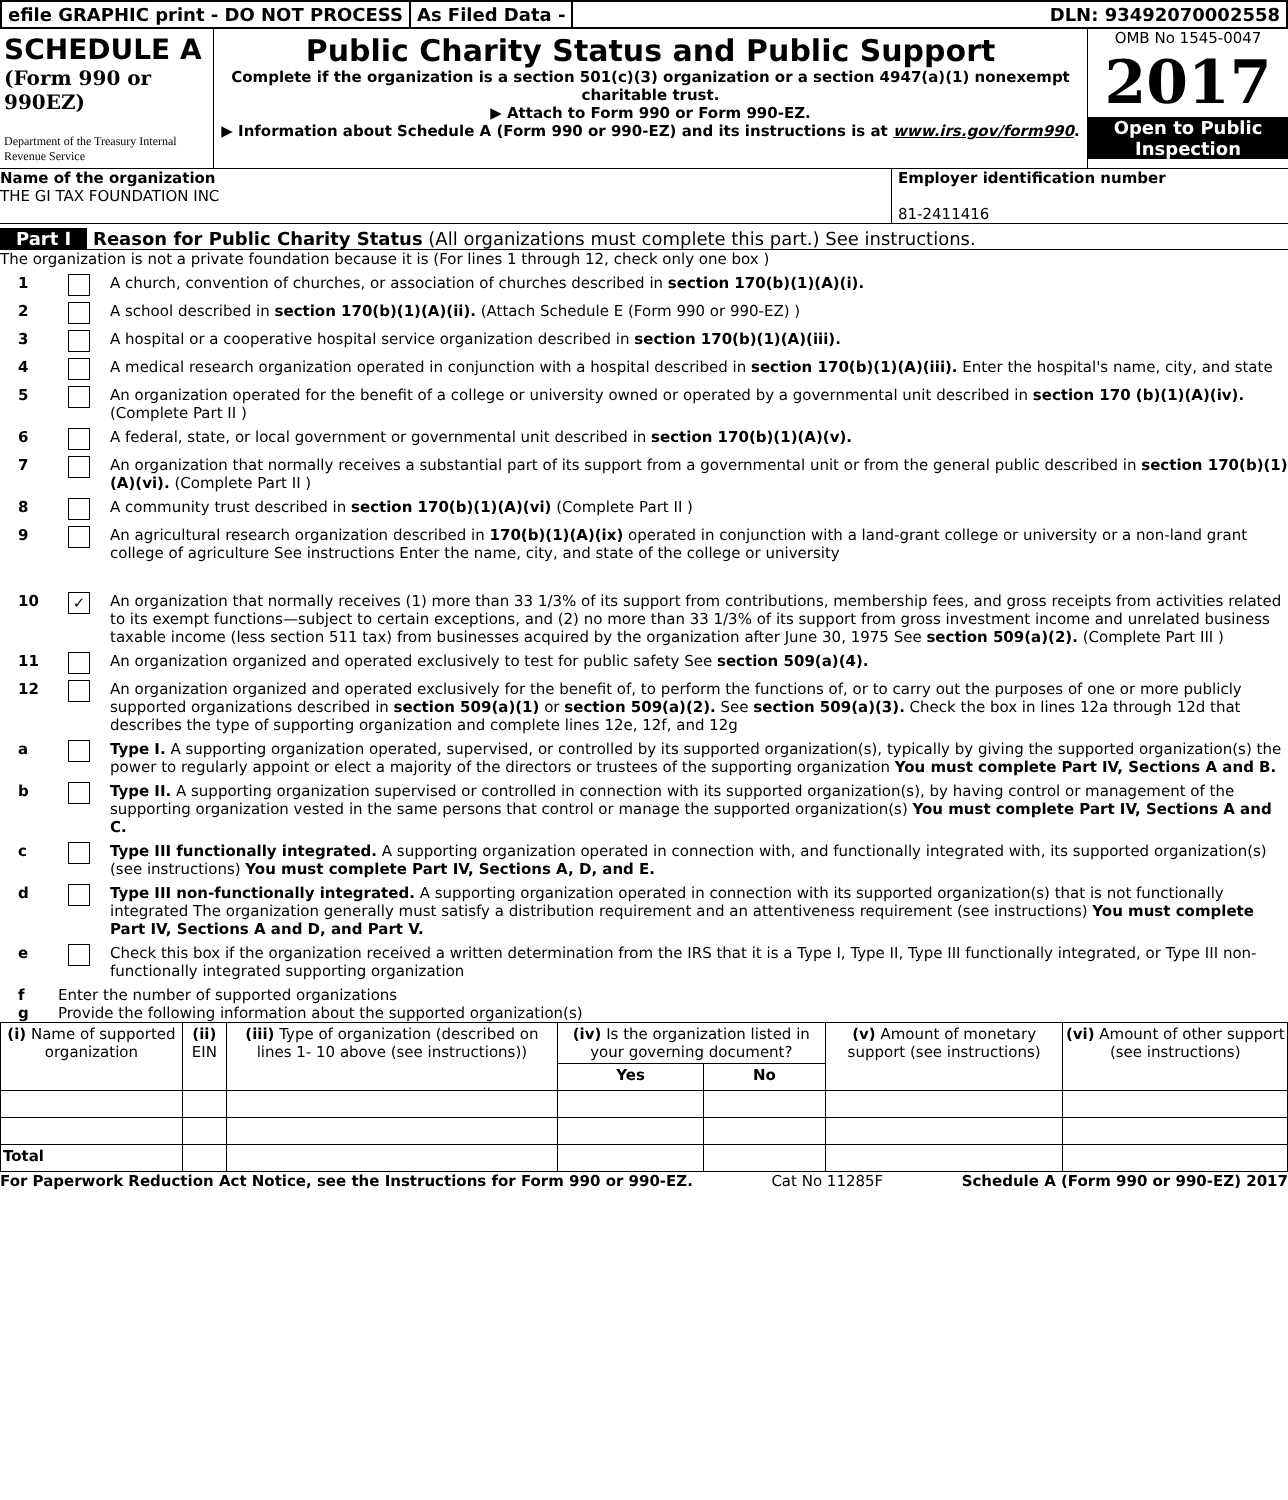efile GRAPHIC print - DO NOT PROCESS
As Filed Data - DLN: 93492070002558
SCHEDULE A
(Form 990 or 990EZ)
Department of the Treasury Internal Revenue Service
Public Charity Status and Public Support
Complete if the organization is a section 501(c)(3) organization or a section 4947(a)(1) nonexempt charitable trust.
▶ Attach to Form 990 or Form 990-EZ.
▶ Information about Schedule A (Form 990 or 990-EZ) and its instructions is at www.irs.gov/form990.
OMB No 1545-0047
2017
Open to Public Inspection
Name of the organization
THE GI TAX FOUNDATION INC
Employer identification number
81-2411416
Part I Reason for Public Charity Status (All organizations must complete this part.) See instructions.
The organization is not a private foundation because it is (For lines 1 through 12, check only one box )
1 A church, convention of churches, or association of churches described in section 170(b)(1)(A)(i).
2 A school described in section 170(b)(1)(A)(ii). (Attach Schedule E (Form 990 or 990-EZ) )
3 A hospital or a cooperative hospital service organization described in section 170(b)(1)(A)(iii).
4 A medical research organization operated in conjunction with a hospital described in section 170(b)(1)(A)(iii). Enter the hospital's name, city, and state
5 An organization operated for the benefit of a college or university owned or operated by a governmental unit described in section 170 (b)(1)(A)(iv). (Complete Part II )
6 A federal, state, or local government or governmental unit described in section 170(b)(1)(A)(v).
7 An organization that normally receives a substantial part of its support from a governmental unit or from the general public described in section 170(b)(1)(A)(vi). (Complete Part II )
8 A community trust described in section 170(b)(1)(A)(vi) (Complete Part II )
9 An agricultural research organization described in 170(b)(1)(A)(ix) operated in conjunction with a land-grant college or university or a non-land grant college of agriculture See instructions Enter the name, city, and state of the college or university
10 ✓ An organization that normally receives (1) more than 33 1/3% of its support from contributions, membership fees, and gross receipts from activities related to its exempt functions—subject to certain exceptions, and (2) no more than 33 1/3% of its support from gross investment income and unrelated business taxable income (less section 511 tax) from businesses acquired by the organization after June 30, 1975 See section 509(a)(2). (Complete Part III )
11 An organization organized and operated exclusively to test for public safety See section 509(a)(4).
12 An organization organized and operated exclusively for the benefit of, to perform the functions of, or to carry out the purposes of one or more publicly supported organizations described in section 509(a)(1) or section 509(a)(2). See section 509(a)(3). Check the box in lines 12a through 12d that describes the type of supporting organization and complete lines 12e, 12f, and 12g
a Type I. A supporting organization operated, supervised, or controlled by its supported organization(s), typically by giving the supported organization(s) the power to regularly appoint or elect a majority of the directors or trustees of the supporting organization You must complete Part IV, Sections A and B.
b Type II. A supporting organization supervised or controlled in connection with its supported organization(s), by having control or management of the supporting organization vested in the same persons that control or manage the supported organization(s) You must complete Part IV, Sections A and C.
c Type III functionally integrated. A supporting organization operated in connection with, and functionally integrated with, its supported organization(s) (see instructions) You must complete Part IV, Sections A, D, and E.
d Type III non-functionally integrated. A supporting organization operated in connection with its supported organization(s) that is not functionally integrated The organization generally must satisfy a distribution requirement and an attentiveness requirement (see instructions) You must complete Part IV, Sections A and D, and Part V.
e Check this box if the organization received a written determination from the IRS that it is a Type I, Type II, Type III functionally integrated, or Type III non-functionally integrated supporting organization
f Enter the number of supported organizations
g Provide the following information about the supported organization(s)
| (i) Name of supported organization | (ii) EIN | (iii) Type of organization (described on lines 1- 10 above (see instructions)) | (iv) Is the organization listed in your governing document? | | (v) Amount of monetary support (see instructions) | (vi) Amount of other support (see instructions) |
| --- | --- | --- | --- | --- | --- | --- |
| | | | Yes | No | | |
| Total | | | | | | |
For Paperwork Reduction Act Notice, see the Instructions for Form 990 or 990-EZ. Cat No 11285F Schedule A (Form 990 or 990-EZ) 2017